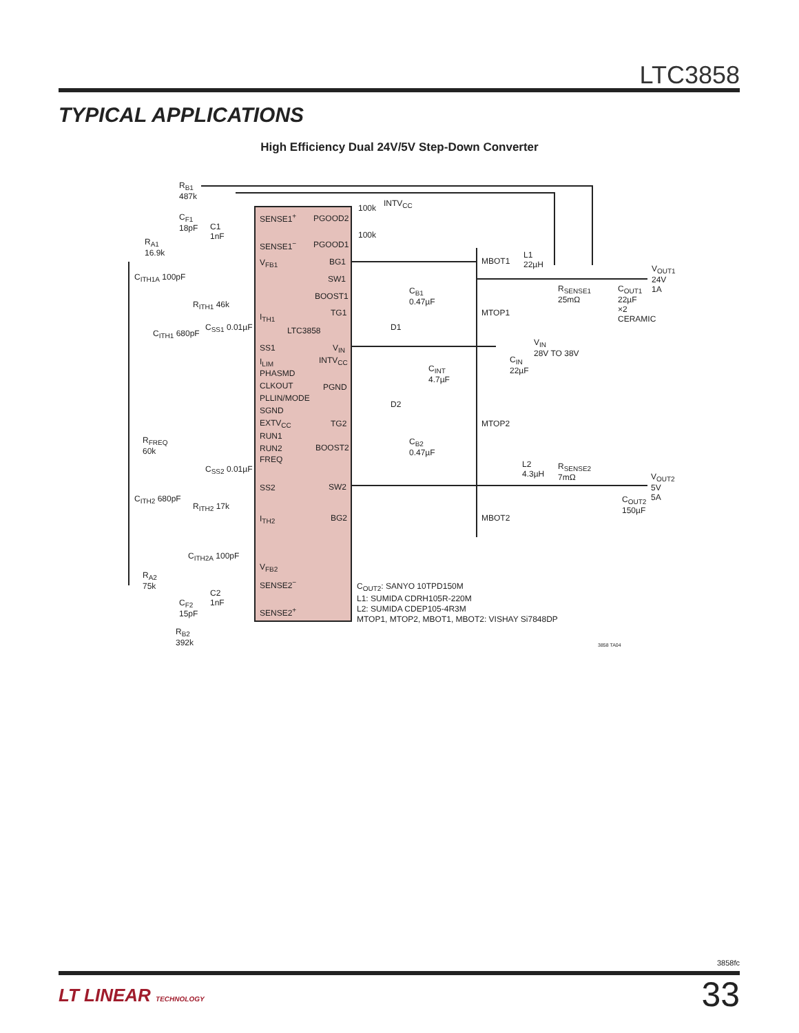LTC3858
TYPICAL APPLICATIONS
High Efficiency Dual 24V/5V Step-Down Converter
SENSE1<sup>+</sup> PGOOD2
SENSE1<sup>−</sup> PGOOD1
V<sub>FB1</sub> BG1
SW1
BOOST1
I<sub>TH1</sub> TG1
LTC3858
SS1 V<sub>IN</sub>
I<sub>LIM</sub> INTV<sub>CC</sub>
PHASMD
CLKOUT PGND
PLLIN/MODE
SGND
EXTV<sub>CC</sub> TG2
RUN1
RUN2 BOOST2
FREQ
SS2 SW2
I<sub>TH2</sub> BG2
V<sub>FB2</sub>
SENSE2<sup>−</sup>
SENSE2<sup>+</sup>
R<sub>B1</sub>
487k
C<sub>F1</sub>
18pF
C1
1nF
R<sub>A1</sub>
16.9k
C<sub>ITH1A</sub> 100pF
R<sub>ITH1</sub> 46k
C<sub>SS1</sub> 0.01µF
C<sub>ITH1</sub> 680pF
R<sub>FREQ</sub>
60k
C<sub>SS2</sub> 0.01µF
C<sub>ITH2</sub> 680pF
R<sub>ITH2</sub> 17k
C<sub>ITH2A</sub> 100pF
R<sub>A2</sub>
75k
C<sub>F2</sub>
15pF
C2
1nF
R<sub>B2</sub>
392k
100k INTV<sub>CC</sub>
100k
MBOT1
L1
22µH
R<sub>SENSE1</sub>
25mΩ
C<sub>OUT1</sub>
22µF
×2
CERAMIC
V<sub>OUT1</sub>
24V
1A
C<sub>B1</sub>
0.47µF
MTOP1
D1
V<sub>IN</sub>
28V TO 38V
C<sub>IN</sub>
22µF
C<sub>INT</sub>
4.7µF
D2
MTOP2
C<sub>B2</sub>
0.47µF
L2
4.3µH
R<sub>SENSE2</sub>
7mΩ
V<sub>OUT2</sub>
5V
5A
C<sub>OUT2</sub>
150µF
MBOT2
C<sub>OUT2</sub>: SANYO 10TPD150M
L1: SUMIDA CDRH105R-220M
L2: SUMIDA CDEP105-4R3M
MTOP1, MTOP2, MBOT1, MBOT2: VISHAY Si7848DP
3858 TA04
3858fc
LT LINEAR TECHNOLOGY 33